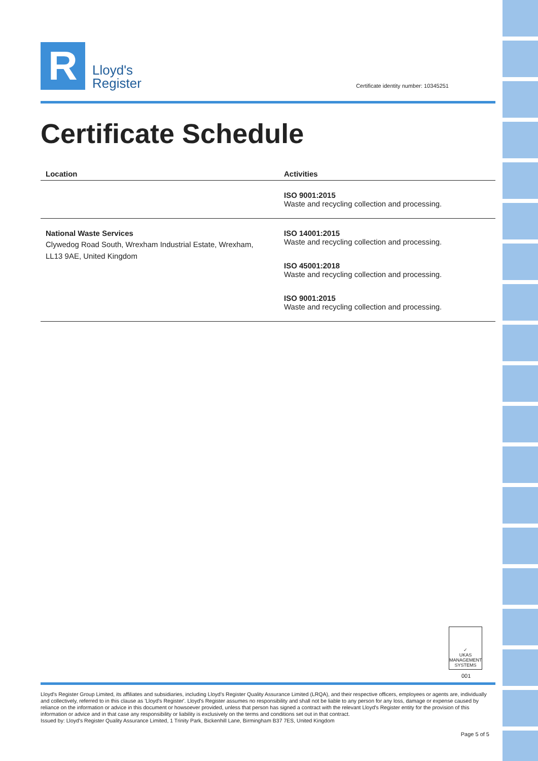R
Lloyd's
Register
Certificate identity number: 10345251
Certificate Schedule
| Location | Activities |
| --- | --- |
| | ISO 9001:2015 Waste and recycling collection and processing. |
| National Waste Services Clywedog Road South, Wrexham Industrial Estate, Wrexham, LL13 9AE, United Kingdom | ISO 14001:2015 Waste and recycling collection and processing. ISO 45001:2018 Waste and recycling collection and processing. ISO 9001:2015 Waste and recycling collection and processing. |
✓
UKAS
MANAGEMENT SYSTEMS
001
Lloyd's Register Group Limited, its affiliates and subsidiaries, including Lloyd's Register Quality Assurance Limited (LRQA), and their respective officers, employees or agents are, individually and collectively, referred to in this clause as 'Lloyd's Register'. Lloyd's Register assumes no responsibility and shall not be liable to any person for any loss, damage or expense caused by reliance on the information or advice in this document or howsoever provided, unless that person has signed a contract with the relevant Lloyd's Register entity for the provision of this information or advice and in that case any responsibility or liability is exclusively on the terms and conditions set out in that contract.
Issued by: Lloyd's Register Quality Assurance Limited, 1 Trinity Park, Bickenhill Lane, Birmingham B37 7ES, United Kingdom
Page 5 of 5